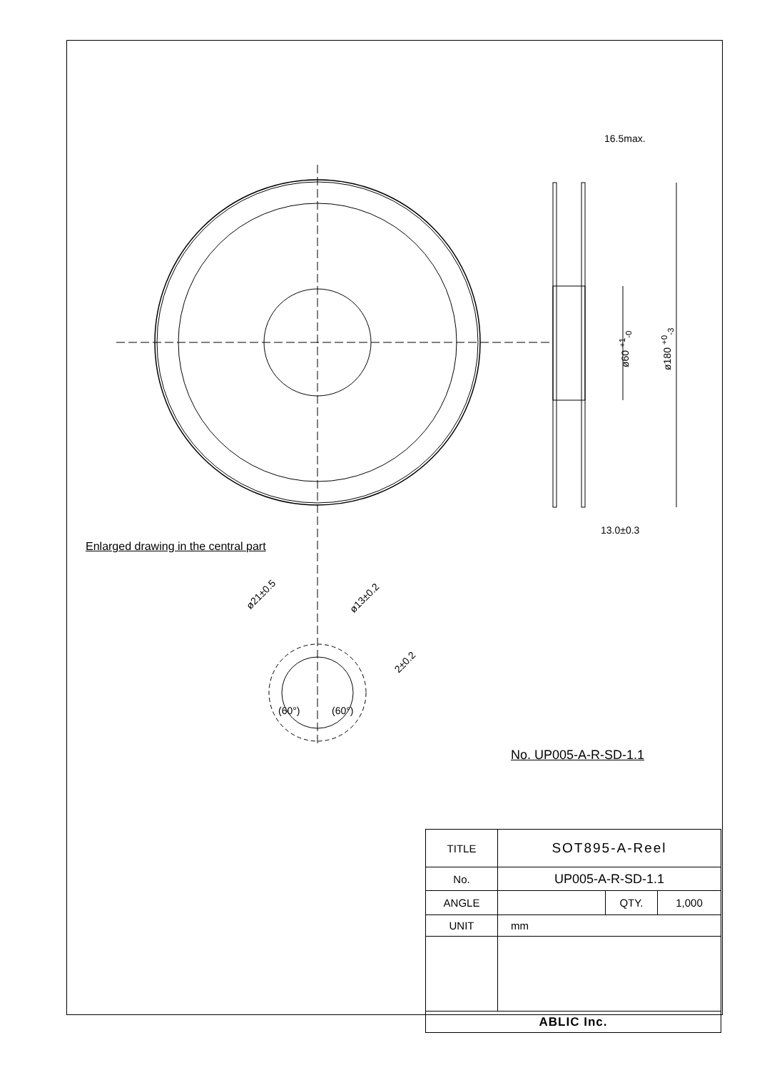16.5max.
ø60 <sup>+1</sup><sub>-0</sub> ø180 <sup>+0</sup><sub>-3</sub>
13.0±0.3
Enlarged drawing in the central part
ø21±0.5 ø13±0.2
2±0.2
(60°) (60°)
No. UP005-A-R-SD-1.1
| TITLE | SOT895-A-Reel | | |
| No. | UP005-A-R-SD-1.1 | | |
| ANGLE | | QTY. | 1,000 |
| UNIT | mm | | |
| ABLIC Inc. | | | |